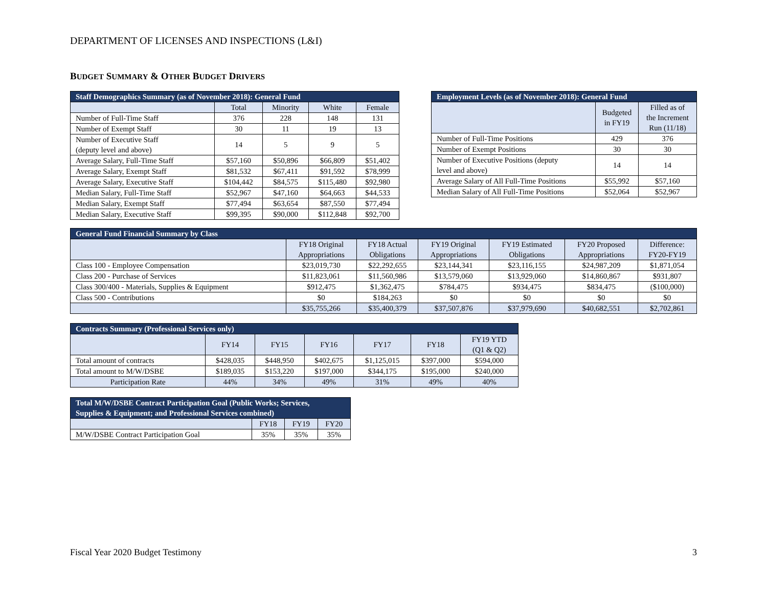DEPARTMENT OF LICENSES AND INSPECTIONS (L&I)
BUDGET SUMMARY & OTHER BUDGET DRIVERS
| Staff Demographics Summary (as of November 2018): General Fund | | | | |
| --- | --- | --- | --- | --- |
| | Total | Minority | White | Female |
| Number of Full-Time Staff | 376 | 228 | 148 | 131 |
| Number of Exempt Staff | 30 | 11 | 19 | 13 |
| Number of Executive Staff (deputy level and above) | 14 | 5 | 9 | 5 |
| Average Salary, Full-Time Staff | $57,160 | $50,896 | $66,809 | $51,402 |
| Average Salary, Exempt Staff | $81,532 | $67,411 | $91,592 | $78,999 |
| Average Salary, Executive Staff | $104,442 | $84,575 | $115,480 | $92,980 |
| Median Salary, Full-Time Staff | $52,967 | $47,160 | $64,663 | $44,533 |
| Median Salary, Exempt Staff | $77,494 | $63,654 | $87,550 | $77,494 |
| Median Salary, Executive Staff | $99,395 | $90,000 | $112,848 | $92,700 |
| Employment Levels (as of November 2018): General Fund | | |
| --- | --- | --- |
| | Budgeted in FY19 | Filled as of the Increment Run (11/18) |
| Number of Full-Time Positions | 429 | 376 |
| Number of Exempt Positions | 30 | 30 |
| Number of Executive Positions (deputy level and above) | 14 | 14 |
| Average Salary of All Full-Time Positions | $55,992 | $57,160 |
| Median Salary of All Full-Time Positions | $52,064 | $52,967 |
| General Fund Financial Summary by Class | | | | | | |
| --- | --- | --- | --- | --- | --- | --- |
| | FY18 Original Appropriations | FY18 Actual Obligations | FY19 Original Appropriations | FY19 Estimated Obligations | FY20 Proposed Appropriations | Difference: FY20-FY19 |
| Class 100 - Employee Compensation | $23,019,730 | $22,292,655 | $23,144,341 | $23,116,155 | $24,987,209 | $1,871,054 |
| Class 200 - Purchase of Services | $11,823,061 | $11,560,986 | $13,579,060 | $13,929,060 | $14,860,867 | $931,807 |
| Class 300/400 - Materials, Supplies & Equipment | $912,475 | $1,362,475 | $784,475 | $934,475 | $834,475 | ($100,000) |
| Class 500 - Contributions | $0 | $184,263 | $0 | $0 | $0 | $0 |
| | $35,755,266 | $35,400,379 | $37,507,876 | $37,979,690 | $40,682,551 | $2,702,861 |
| Contracts Summary (Professional Services only) | | | | | | |
| --- | --- | --- | --- | --- | --- | --- |
| | FY14 | FY15 | FY16 | FY17 | FY18 | FY19 YTD (Q1 & Q2) |
| Total amount of contracts | $428,035 | $448,950 | $402,675 | $1,125,015 | $397,000 | $594,000 |
| Total amount to M/W/DSBE | $189,035 | $153,220 | $197,000 | $344,175 | $195,000 | $240,000 |
| Participation Rate | 44% | 34% | 49% | 31% | 49% | 40% |
| Total M/W/DSBE Contract Participation Goal (Public Works; Services, Supplies & Equipment; and Professional Services combined) | | | |
| --- | --- | --- | --- |
| | FY18 | FY19 | FY20 |
| M/W/DSBE Contract Participation Goal | 35% | 35% | 35% |
Fiscal Year 2020 Budget Testimony
3